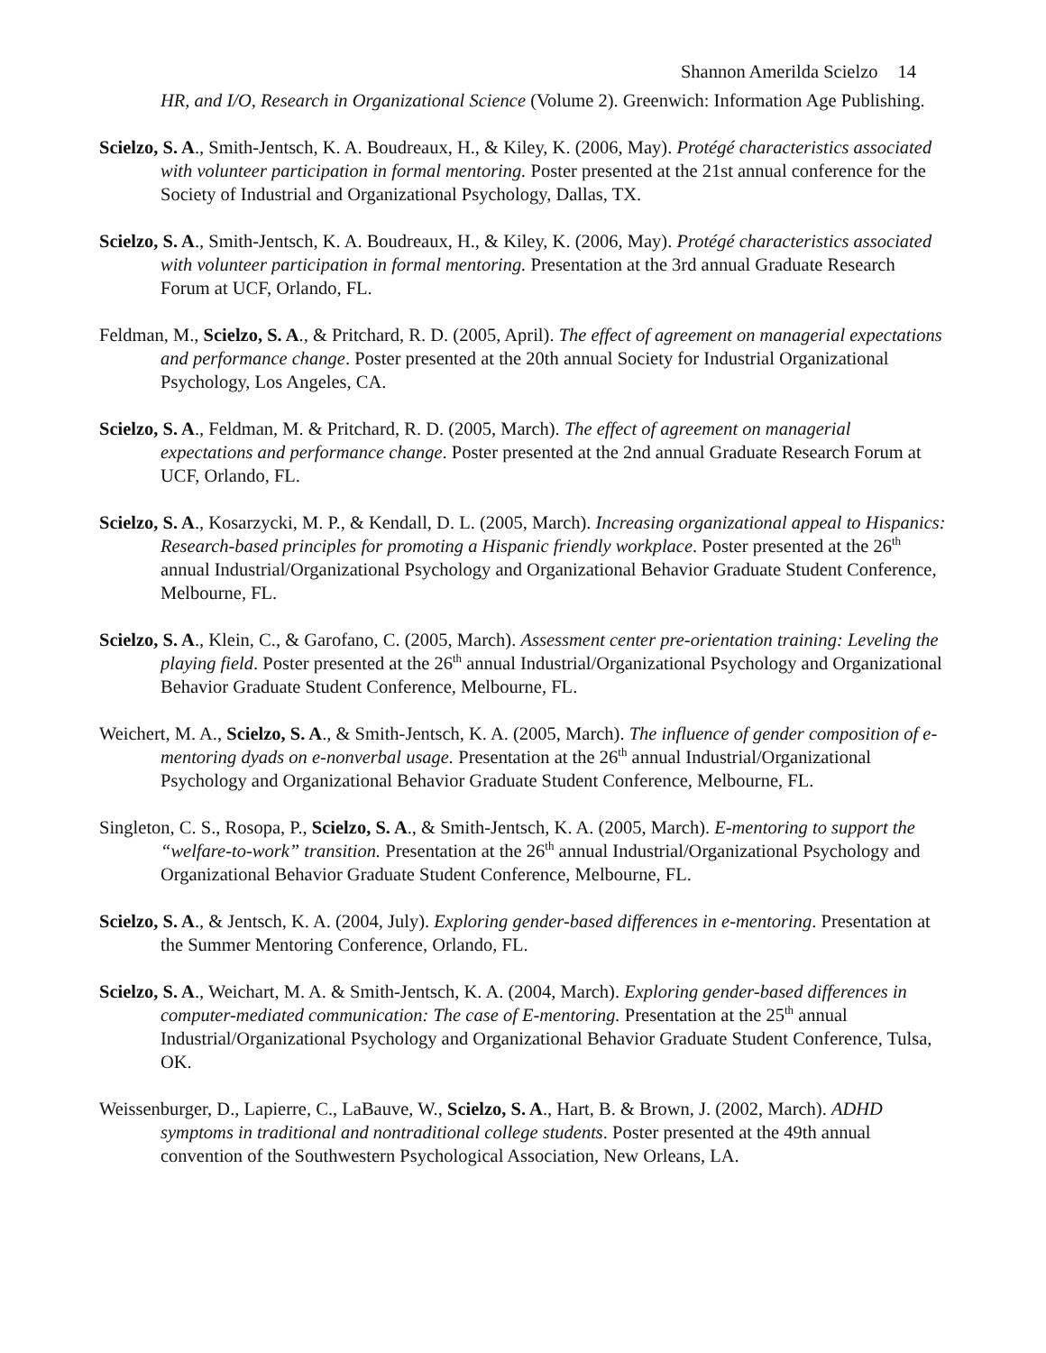Shannon Amerilda Scielzo 14
HR, and I/O, Research in Organizational Science (Volume 2). Greenwich: Information Age Publishing.
Scielzo, S. A., Smith-Jentsch, K. A. Boudreaux, H., & Kiley, K. (2006, May). Protégé characteristics associated with volunteer participation in formal mentoring. Poster presented at the 21st annual conference for the Society of Industrial and Organizational Psychology, Dallas, TX.
Scielzo, S. A., Smith-Jentsch, K. A. Boudreaux, H., & Kiley, K. (2006, May). Protégé characteristics associated with volunteer participation in formal mentoring. Presentation at the 3rd annual Graduate Research Forum at UCF, Orlando, FL.
Feldman, M., Scielzo, S. A., & Pritchard, R. D. (2005, April). The effect of agreement on managerial expectations and performance change. Poster presented at the 20th annual Society for Industrial Organizational Psychology, Los Angeles, CA.
Scielzo, S. A., Feldman, M. & Pritchard, R. D. (2005, March). The effect of agreement on managerial expectations and performance change. Poster presented at the 2nd annual Graduate Research Forum at UCF, Orlando, FL.
Scielzo, S. A., Kosarzycki, M. P., & Kendall, D. L. (2005, March). Increasing organizational appeal to Hispanics: Research-based principles for promoting a Hispanic friendly workplace. Poster presented at the 26<sup>th</sup> annual Industrial/Organizational Psychology and Organizational Behavior Graduate Student Conference, Melbourne, FL.
Scielzo, S. A., Klein, C., & Garofano, C. (2005, March). Assessment center pre-orientation training: Leveling the playing field. Poster presented at the 26<sup>th</sup> annual Industrial/Organizational Psychology and Organizational Behavior Graduate Student Conference, Melbourne, FL.
Weichert, M. A., Scielzo, S. A., & Smith-Jentsch, K. A. (2005, March). The influence of gender composition of e-mentoring dyads on e-nonverbal usage. Presentation at the 26<sup>th</sup> annual Industrial/Organizational Psychology and Organizational Behavior Graduate Student Conference, Melbourne, FL.
Singleton, C. S., Rosopa, P., Scielzo, S. A., & Smith-Jentsch, K. A. (2005, March). E-mentoring to support the “welfare-to-work” transition. Presentation at the 26<sup>th</sup> annual Industrial/Organizational Psychology and Organizational Behavior Graduate Student Conference, Melbourne, FL.
Scielzo, S. A., & Jentsch, K. A. (2004, July). Exploring gender-based differences in e-mentoring. Presentation at the Summer Mentoring Conference, Orlando, FL.
Scielzo, S. A., Weichart, M. A. & Smith-Jentsch, K. A. (2004, March). Exploring gender-based differences in computer-mediated communication: The case of E-mentoring. Presentation at the 25<sup>th</sup> annual Industrial/Organizational Psychology and Organizational Behavior Graduate Student Conference, Tulsa, OK.
Weissenburger, D., Lapierre, C., LaBauve, W., Scielzo, S. A., Hart, B. & Brown, J. (2002, March). ADHD symptoms in traditional and nontraditional college students. Poster presented at the 49th annual convention of the Southwestern Psychological Association, New Orleans, LA.